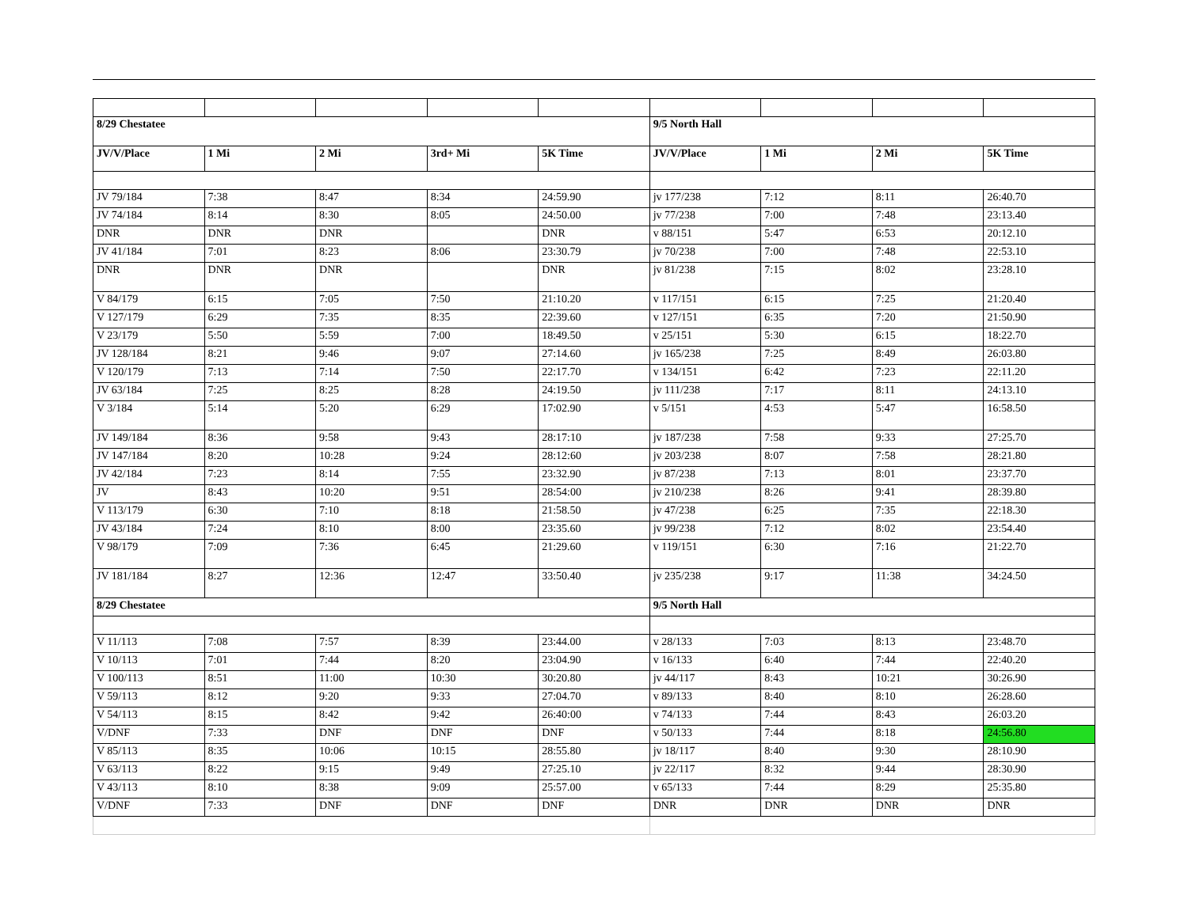| 8/29 Chestatee | | | | | 9/5 North Hall | | | |
| JV/V/Place | 1 Mi | 2 Mi | 3rd+ Mi | 5K Time | JV/V/Place | 1 Mi | 2 Mi | 5K Time |
| JV 79/184 | 7:38 | 8:47 | 8:34 | 24:59.90 | jv 177/238 | 7:12 | 8:11 | 26:40.70 |
| JV 74/184 | 8:14 | 8:30 | 8:05 | 24:50.00 | jv 77/238 | 7:00 | 7:48 | 23:13.40 |
| DNR | DNR | DNR | | DNR | v 88/151 | 5:47 | 6:53 | 20:12.10 |
| JV 41/184 | 7:01 | 8:23 | 8:06 | 23:30.79 | jv 70/238 | 7:00 | 7:48 | 22:53.10 |
| DNR | DNR | DNR | | DNR | jv 81/238 | 7:15 | 8:02 | 23:28.10 |
| V 84/179 | 6:15 | 7:05 | 7:50 | 21:10.20 | v 117/151 | 6:15 | 7:25 | 21:20.40 |
| V 127/179 | 6:29 | 7:35 | 8:35 | 22:39.60 | v 127/151 | 6:35 | 7:20 | 21:50.90 |
| V 23/179 | 5:50 | 5:59 | 7:00 | 18:49.50 | v 25/151 | 5:30 | 6:15 | 18:22.70 |
| JV 128/184 | 8:21 | 9:46 | 9:07 | 27:14.60 | jv 165/238 | 7:25 | 8:49 | 26:03.80 |
| V 120/179 | 7:13 | 7:14 | 7:50 | 22:17.70 | v 134/151 | 6:42 | 7:23 | 22:11.20 |
| JV 63/184 | 7:25 | 8:25 | 8:28 | 24:19.50 | jv 111/238 | 7:17 | 8:11 | 24:13.10 |
| V 3/184 | 5:14 | 5:20 | 6:29 | 17:02.90 | v 5/151 | 4:53 | 5:47 | 16:58.50 |
| JV 149/184 | 8:36 | 9:58 | 9:43 | 28:17:10 | jv 187/238 | 7:58 | 9:33 | 27:25.70 |
| JV 147/184 | 8:20 | 10:28 | 9:24 | 28:12:60 | jv 203/238 | 8:07 | 7:58 | 28:21.80 |
| JV 42/184 | 7:23 | 8:14 | 7:55 | 23:32.90 | jv 87/238 | 7:13 | 8:01 | 23:37.70 |
| JV | 8:43 | 10:20 | 9:51 | 28:54:00 | jv 210/238 | 8:26 | 9:41 | 28:39.80 |
| V 113/179 | 6:30 | 7:10 | 8:18 | 21:58.50 | jv 47/238 | 6:25 | 7:35 | 22:18.30 |
| JV 43/184 | 7:24 | 8:10 | 8:00 | 23:35.60 | jv 99/238 | 7:12 | 8:02 | 23:54.40 |
| V 98/179 | 7:09 | 7:36 | 6:45 | 21:29.60 | v 119/151 | 6:30 | 7:16 | 21:22.70 |
| JV 181/184 | 8:27 | 12:36 | 12:47 | 33:50.40 | jv 235/238 | 9:17 | 11:38 | 34:24.50 |
| 8/29 Chestatee | | | | | 9/5 North Hall | | | |
| V 11/113 | 7:08 | 7:57 | 8:39 | 23:44.00 | v 28/133 | 7:03 | 8:13 | 23:48.70 |
| V 10/113 | 7:01 | 7:44 | 8:20 | 23:04.90 | v 16/133 | 6:40 | 7:44 | 22:40.20 |
| V 100/113 | 8:51 | 11:00 | 10:30 | 30:20.80 | jv 44/117 | 8:43 | 10:21 | 30:26.90 |
| V 59/113 | 8:12 | 9:20 | 9:33 | 27:04.70 | v 89/133 | 8:40 | 8:10 | 26:28.60 |
| V 54/113 | 8:15 | 8:42 | 9:42 | 26:40:00 | v 74/133 | 7:44 | 8:43 | 26:03.20 |
| V/DNF | 7:33 | DNF | DNF | DNF | v 50/133 | 7:44 | 8:18 | 24:56.80 |
| V 85/113 | 8:35 | 10:06 | 10:15 | 28:55.80 | jv 18/117 | 8:40 | 9:30 | 28:10.90 |
| V 63/113 | 8:22 | 9:15 | 9:49 | 27:25.10 | jv 22/117 | 8:32 | 9:44 | 28:30.90 |
| V 43/113 | 8:10 | 8:38 | 9:09 | 25:57.00 | v 65/133 | 7:44 | 8:29 | 25:35.80 |
| V/DNF | 7:33 | DNF | DNF | DNF | DNR | DNR | DNR | DNR |